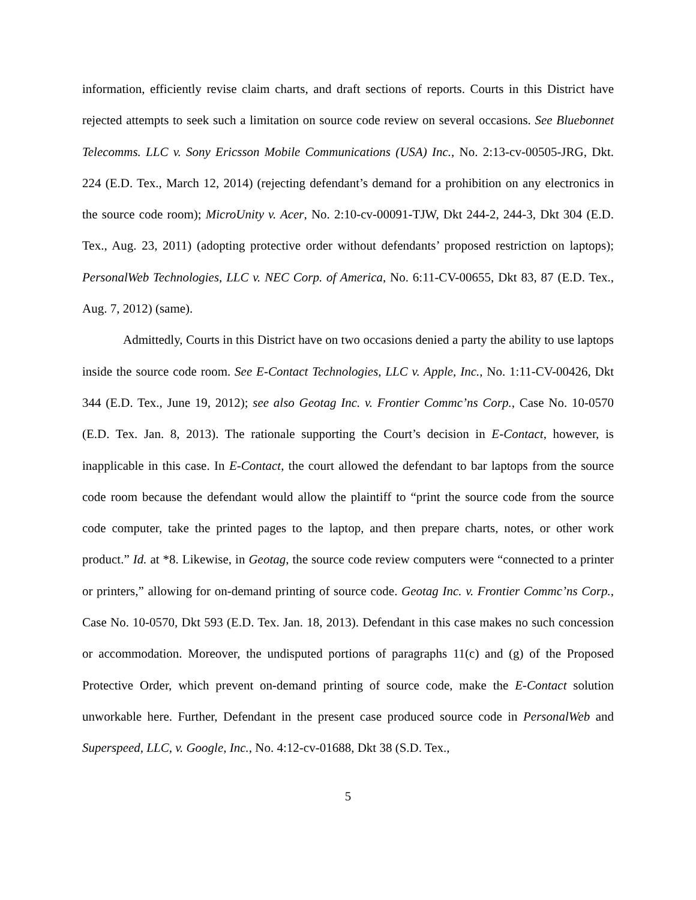information, efficiently revise claim charts, and draft sections of reports. Courts in this District have rejected attempts to seek such a limitation on source code review on several occasions. See Bluebonnet Telecomms. LLC v. Sony Ericsson Mobile Communications (USA) Inc., No. 2:13-cv-00505-JRG, Dkt. 224 (E.D. Tex., March 12, 2014) (rejecting defendant’s demand for a prohibition on any electronics in the source code room); MicroUnity v. Acer, No. 2:10-cv-00091-TJW, Dkt 244-2, 244-3, Dkt 304 (E.D. Tex., Aug. 23, 2011) (adopting protective order without defendants’ proposed restriction on laptops); PersonalWeb Technologies, LLC v. NEC Corp. of America, No. 6:11-CV-00655, Dkt 83, 87 (E.D. Tex., Aug. 7, 2012) (same).
Admittedly, Courts in this District have on two occasions denied a party the ability to use laptops inside the source code room. See E-Contact Technologies, LLC v. Apple, Inc., No. 1:11-CV-00426, Dkt 344 (E.D. Tex., June 19, 2012); see also Geotag Inc. v. Frontier Commc’ns Corp., Case No. 10-0570 (E.D. Tex. Jan. 8, 2013). The rationale supporting the Court’s decision in E-Contact, however, is inapplicable in this case. In E-Contact, the court allowed the defendant to bar laptops from the source code room because the defendant would allow the plaintiff to “print the source code from the source code computer, take the printed pages to the laptop, and then prepare charts, notes, or other work product.” Id. at *8. Likewise, in Geotag, the source code review computers were “connected to a printer or printers,” allowing for on-demand printing of source code. Geotag Inc. v. Frontier Commc’ns Corp., Case No. 10-0570, Dkt 593 (E.D. Tex. Jan. 18, 2013). Defendant in this case makes no such concession or accommodation. Moreover, the undisputed portions of paragraphs 11(c) and (g) of the Proposed Protective Order, which prevent on-demand printing of source code, make the E-Contact solution unworkable here. Further, Defendant in the present case produced source code in PersonalWeb and Superspeed, LLC, v. Google, Inc., No. 4:12-cv-01688, Dkt 38 (S.D. Tex.,
5